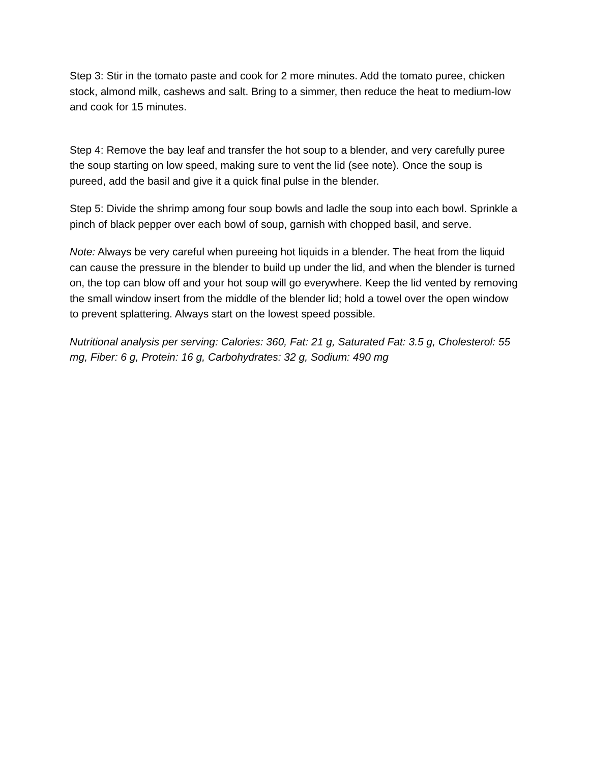Step 3: Stir in the tomato paste and cook for 2 more minutes. Add the tomato puree, chicken stock, almond milk, cashews and salt. Bring to a simmer, then reduce the heat to medium-low and cook for 15 minutes.
Step 4: Remove the bay leaf and transfer the hot soup to a blender, and very carefully puree the soup starting on low speed, making sure to vent the lid (see note). Once the soup is pureed, add the basil and give it a quick final pulse in the blender.
Step 5: Divide the shrimp among four soup bowls and ladle the soup into each bowl. Sprinkle a pinch of black pepper over each bowl of soup, garnish with chopped basil, and serve.
Note: Always be very careful when pureeing hot liquids in a blender. The heat from the liquid can cause the pressure in the blender to build up under the lid, and when the blender is turned on, the top can blow off and your hot soup will go everywhere. Keep the lid vented by removing the small window insert from the middle of the blender lid; hold a towel over the open window to prevent splattering. Always start on the lowest speed possible.
Nutritional analysis per serving: Calories: 360, Fat: 21 g, Saturated Fat: 3.5 g, Cholesterol: 55 mg, Fiber: 6 g, Protein: 16 g, Carbohydrates: 32 g, Sodium: 490 mg